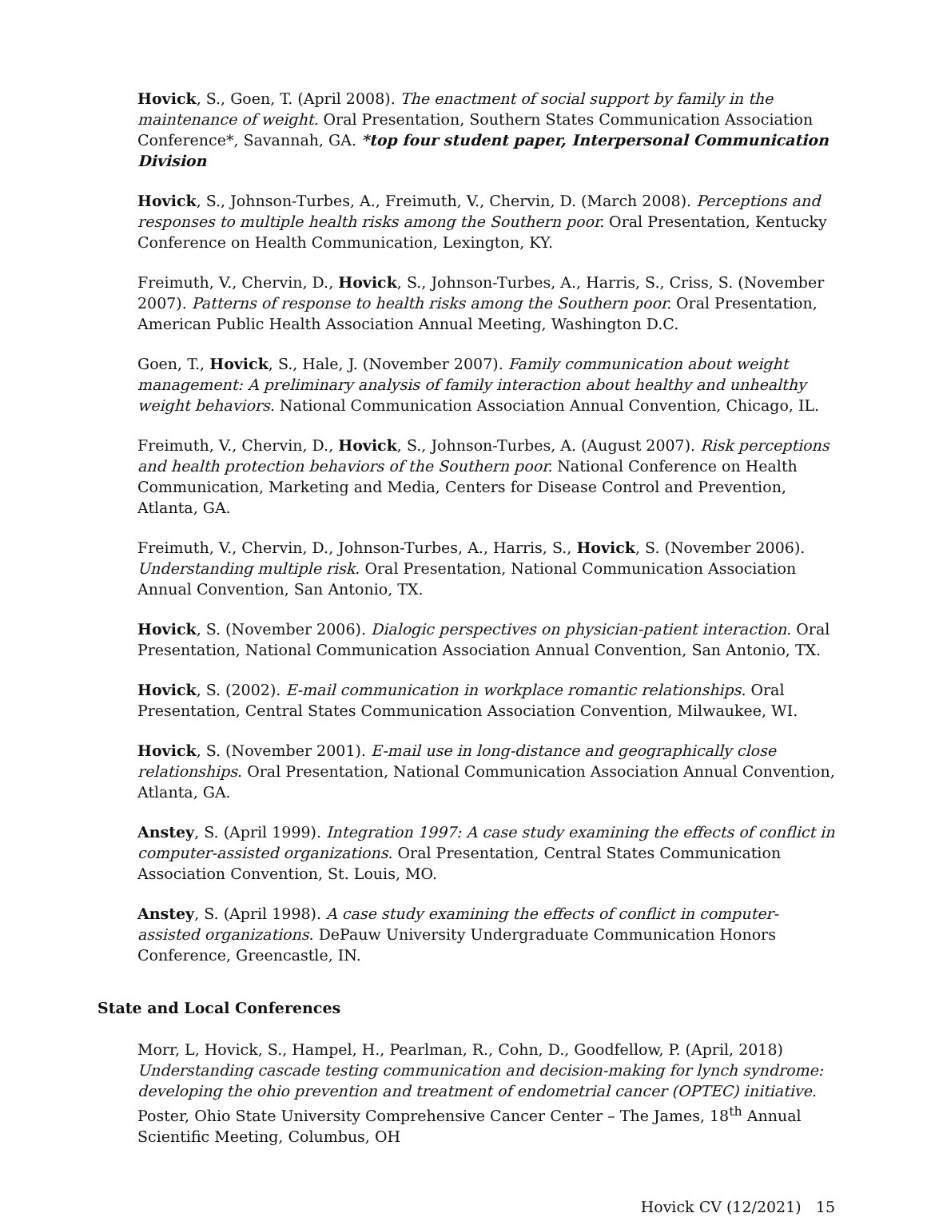Hovick, S., Goen, T. (April 2008). The enactment of social support by family in the maintenance of weight. Oral Presentation, Southern States Communication Association Conference*, Savannah, GA. *top four student paper, Interpersonal Communication Division
Hovick, S., Johnson-Turbes, A., Freimuth, V., Chervin, D. (March 2008). Perceptions and responses to multiple health risks among the Southern poor. Oral Presentation, Kentucky Conference on Health Communication, Lexington, KY.
Freimuth, V., Chervin, D., Hovick, S., Johnson-Turbes, A., Harris, S., Criss, S. (November 2007). Patterns of response to health risks among the Southern poor. Oral Presentation, American Public Health Association Annual Meeting, Washington D.C.
Goen, T., Hovick, S., Hale, J. (November 2007). Family communication about weight management: A preliminary analysis of family interaction about healthy and unhealthy weight behaviors. National Communication Association Annual Convention, Chicago, IL.
Freimuth, V., Chervin, D., Hovick, S., Johnson-Turbes, A. (August 2007). Risk perceptions and health protection behaviors of the Southern poor. National Conference on Health Communication, Marketing and Media, Centers for Disease Control and Prevention, Atlanta, GA.
Freimuth, V., Chervin, D., Johnson-Turbes, A., Harris, S., Hovick, S. (November 2006). Understanding multiple risk. Oral Presentation, National Communication Association Annual Convention, San Antonio, TX.
Hovick, S. (November 2006). Dialogic perspectives on physician-patient interaction. Oral Presentation, National Communication Association Annual Convention, San Antonio, TX.
Hovick, S. (2002). E-mail communication in workplace romantic relationships. Oral Presentation, Central States Communication Association Convention, Milwaukee, WI.
Hovick, S. (November 2001). E-mail use in long-distance and geographically close relationships. Oral Presentation, National Communication Association Annual Convention, Atlanta, GA.
Anstey, S. (April 1999). Integration 1997: A case study examining the effects of conflict in computer-assisted organizations. Oral Presentation, Central States Communication Association Convention, St. Louis, MO.
Anstey, S. (April 1998). A case study examining the effects of conflict in computer-assisted organizations. DePauw University Undergraduate Communication Honors Conference, Greencastle, IN.
State and Local Conferences
Morr, L, Hovick, S., Hampel, H., Pearlman, R., Cohn, D., Goodfellow, P. (April, 2018) Understanding cascade testing communication and decision-making for lynch syndrome: developing the ohio prevention and treatment of endometrial cancer (OPTEC) initiative. Poster, Ohio State University Comprehensive Cancer Center – The James, 18<sup>th</sup> Annual Scientific Meeting, Columbus, OH
Hovick CV (12/2021) 15